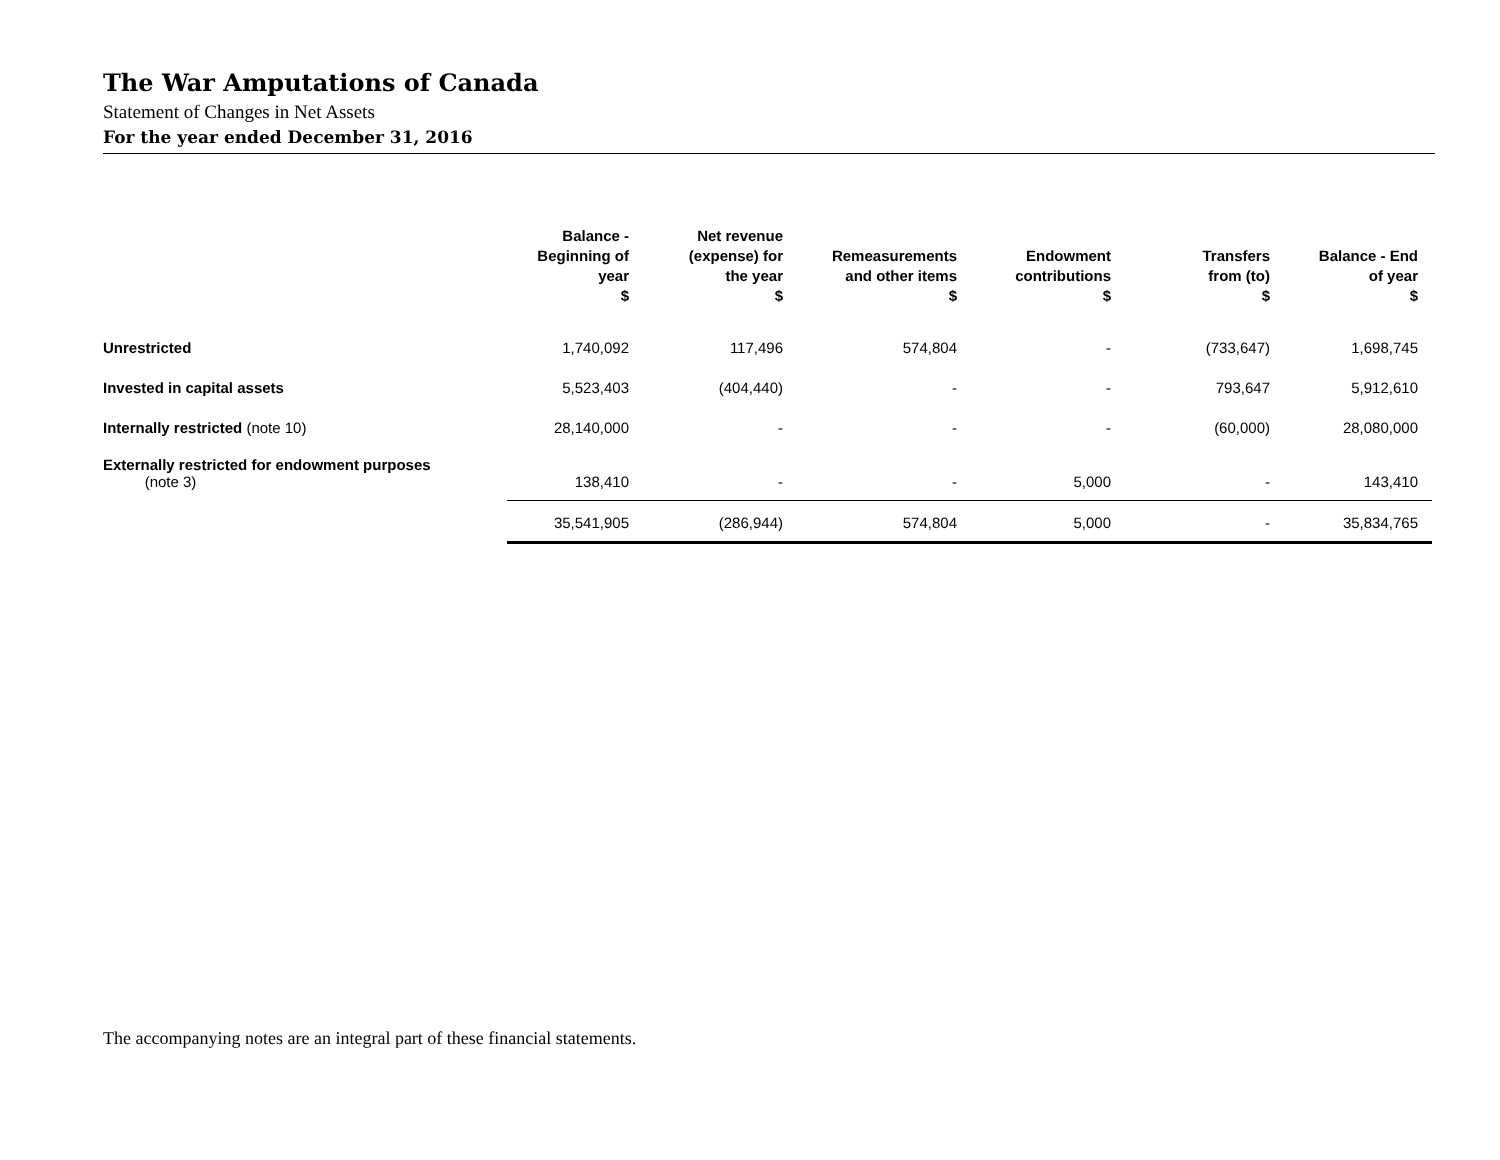The War Amputations of Canada
Statement of Changes in Net Assets
For the year ended December 31, 2016
| | Balance - Beginning of year $ | Net revenue (expense) for the year $ | Remeasurements and other items $ | Endowment contributions $ | Transfers from (to) $ | Balance - End of year $ |
| --- | --- | --- | --- | --- | --- | --- |
| Unrestricted | 1,740,092 | 117,496 | 574,804 | - | (733,647) | 1,698,745 |
| Invested in capital assets | 5,523,403 | (404,440) | - | - | 793,647 | 5,912,610 |
| Internally restricted (note 10) | 28,140,000 | - | - | - | (60,000) | 28,080,000 |
| Externally restricted for endowment purposes (note 3) | 138,410 | - | - | 5,000 | - | 143,410 |
| | 35,541,905 | (286,944) | 574,804 | 5,000 | - | 35,834,765 |
The accompanying notes are an integral part of these financial statements.